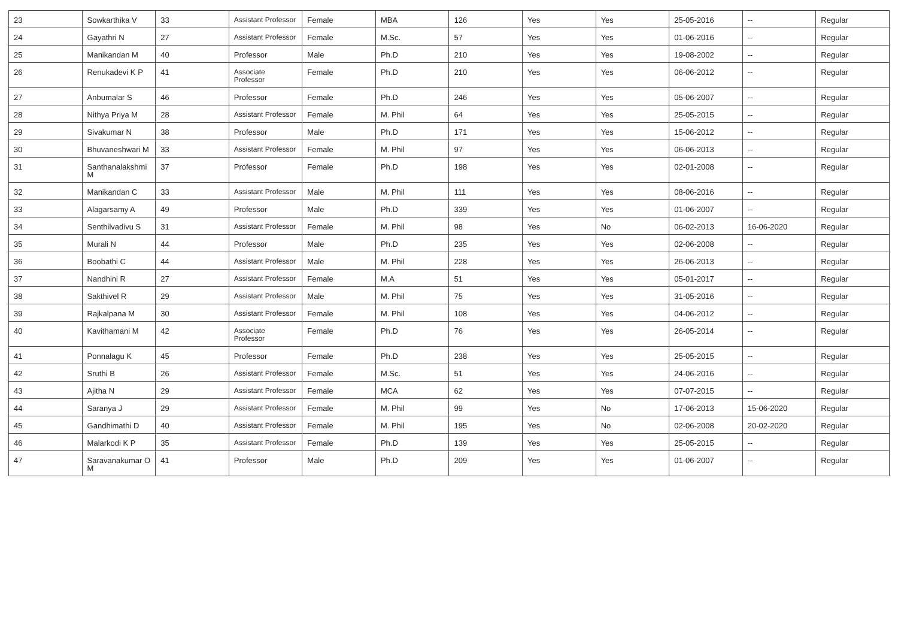| 23 | Sowkarthika V | 33 | Assistant Professor | Female | MBA | 126 | Yes | Yes | 25-05-2016 | -- | Regular |
| 24 | Gayathri N | 27 | Assistant Professor | Female | M.Sc. | 57 | Yes | Yes | 01-06-2016 | -- | Regular |
| 25 | Manikandan M | 40 | Professor | Male | Ph.D | 210 | Yes | Yes | 19-08-2002 | -- | Regular |
| 26 | Renukadevi K P | 41 | Associate Professor | Female | Ph.D | 210 | Yes | Yes | 06-06-2012 | -- | Regular |
| 27 | Anbumalar S | 46 | Professor | Female | Ph.D | 246 | Yes | Yes | 05-06-2007 | -- | Regular |
| 28 | Nithya Priya M | 28 | Assistant Professor | Female | M. Phil | 64 | Yes | Yes | 25-05-2015 | -- | Regular |
| 29 | Sivakumar N | 38 | Professor | Male | Ph.D | 171 | Yes | Yes | 15-06-2012 | -- | Regular |
| 30 | Bhuvaneshwari M | 33 | Assistant Professor | Female | M. Phil | 97 | Yes | Yes | 06-06-2013 | -- | Regular |
| 31 | Santhanalakshmi M | 37 | Professor | Female | Ph.D | 198 | Yes | Yes | 02-01-2008 | -- | Regular |
| 32 | Manikandan C | 33 | Assistant Professor | Male | M. Phil | 111 | Yes | Yes | 08-06-2016 | -- | Regular |
| 33 | Alagarsamy A | 49 | Professor | Male | Ph.D | 339 | Yes | Yes | 01-06-2007 | -- | Regular |
| 34 | Senthilvadivu S | 31 | Assistant Professor | Female | M. Phil | 98 | Yes | No | 06-02-2013 | 16-06-2020 | Regular |
| 35 | Murali N | 44 | Professor | Male | Ph.D | 235 | Yes | Yes | 02-06-2008 | -- | Regular |
| 36 | Boobathi C | 44 | Assistant Professor | Male | M. Phil | 228 | Yes | Yes | 26-06-2013 | -- | Regular |
| 37 | Nandhini R | 27 | Assistant Professor | Female | M.A | 51 | Yes | Yes | 05-01-2017 | -- | Regular |
| 38 | Sakthivel R | 29 | Assistant Professor | Male | M. Phil | 75 | Yes | Yes | 31-05-2016 | -- | Regular |
| 39 | Rajkalpana M | 30 | Assistant Professor | Female | M. Phil | 108 | Yes | Yes | 04-06-2012 | -- | Regular |
| 40 | Kavithamani M | 42 | Associate Professor | Female | Ph.D | 76 | Yes | Yes | 26-05-2014 | -- | Regular |
| 41 | Ponnalagu K | 45 | Professor | Female | Ph.D | 238 | Yes | Yes | 25-05-2015 | -- | Regular |
| 42 | Sruthi B | 26 | Assistant Professor | Female | M.Sc. | 51 | Yes | Yes | 24-06-2016 | -- | Regular |
| 43 | Ajitha N | 29 | Assistant Professor | Female | MCA | 62 | Yes | Yes | 07-07-2015 | -- | Regular |
| 44 | Saranya J | 29 | Assistant Professor | Female | M. Phil | 99 | Yes | No | 17-06-2013 | 15-06-2020 | Regular |
| 45 | Gandhimathi D | 40 | Assistant Professor | Female | M. Phil | 195 | Yes | No | 02-06-2008 | 20-02-2020 | Regular |
| 46 | Malarkodi K P | 35 | Assistant Professor | Female | Ph.D | 139 | Yes | Yes | 25-05-2015 | -- | Regular |
| 47 | Saravanakumar O M | 41 | Professor | Male | Ph.D | 209 | Yes | Yes | 01-06-2007 | -- | Regular |